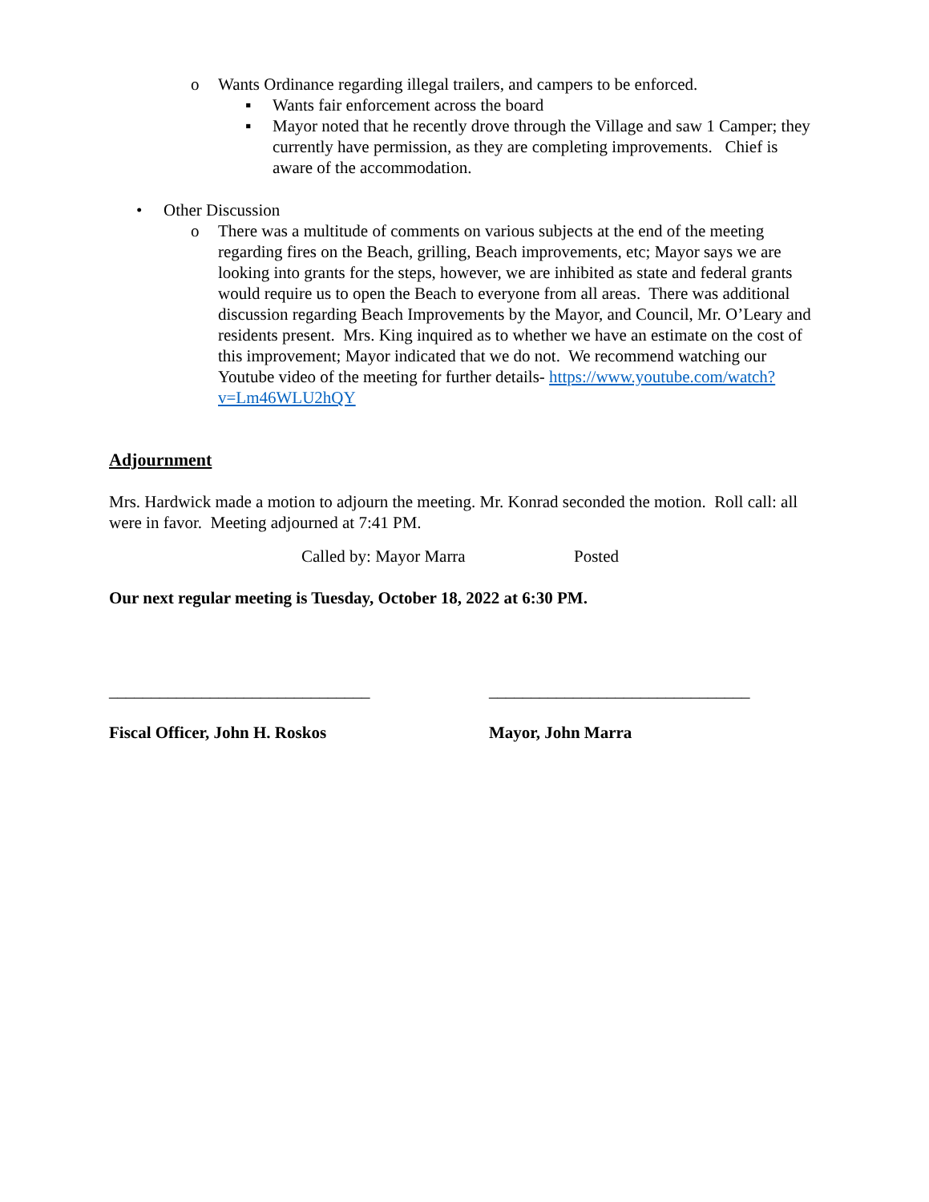o Wants Ordinance regarding illegal trailers, and campers to be enforced.
▪ Wants fair enforcement across the board
▪ Mayor noted that he recently drove through the Village and saw 1 Camper; they currently have permission, as they are completing improvements. Chief is aware of the accommodation.
• Other Discussion
o There was a multitude of comments on various subjects at the end of the meeting regarding fires on the Beach, grilling, Beach improvements, etc; Mayor says we are looking into grants for the steps, however, we are inhibited as state and federal grants would require us to open the Beach to everyone from all areas. There was additional discussion regarding Beach Improvements by the Mayor, and Council, Mr. O’Leary and residents present. Mrs. King inquired as to whether we have an estimate on the cost of this improvement; Mayor indicated that we do not. We recommend watching our Youtube video of the meeting for further details- https://www.youtube.com/watch?v=Lm46WLU2hQY
Adjournment
Mrs. Hardwick made a motion to adjourn the meeting. Mr. Konrad seconded the motion. Roll call: all were in favor. Meeting adjourned at 7:41 PM.
Called by: Mayor Marra Posted
Our next regular meeting is Tuesday, October 18, 2022 at 6:30 PM.
_______________________________ _______________________________
Fiscal Officer, John H. Roskos Mayor, John Marra